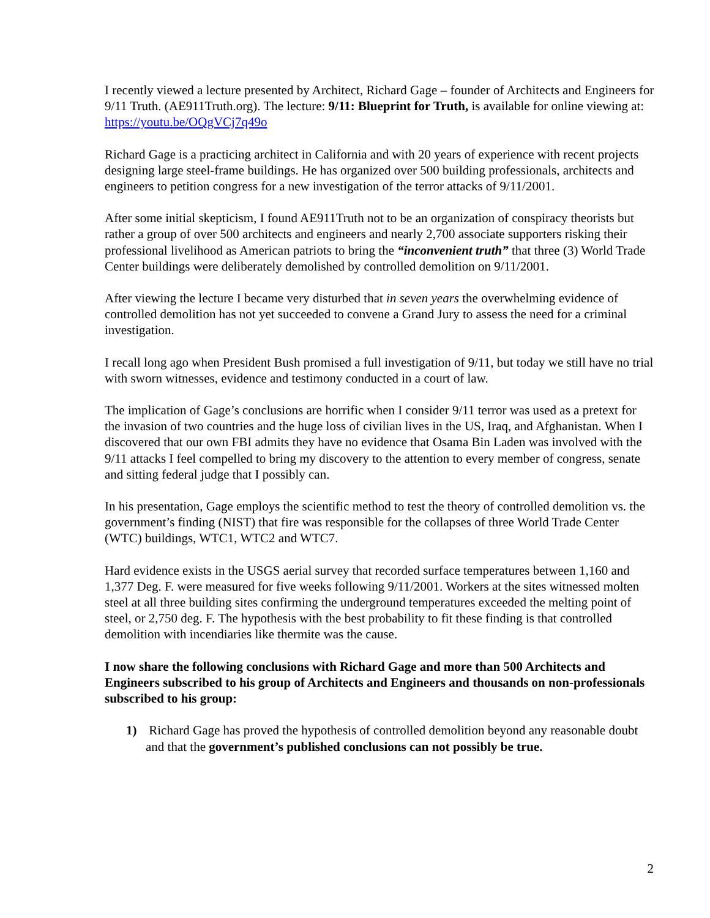I recently viewed a lecture presented by Architect, Richard Gage – founder of Architects and Engineers for 9/11 Truth. (AE911Truth.org). The lecture: 9/11: Blueprint for Truth, is available for online viewing at: https://youtu.be/OQgVCj7q49o
Richard Gage is a practicing architect in California and with 20 years of experience with recent projects designing large steel-frame buildings. He has organized over 500 building professionals, architects and engineers to petition congress for a new investigation of the terror attacks of 9/11/2001.
After some initial skepticism, I found AE911Truth not to be an organization of conspiracy theorists but rather a group of over 500 architects and engineers and nearly 2,700 associate supporters risking their professional livelihood as American patriots to bring the “inconvenient truth” that three (3) World Trade Center buildings were deliberately demolished by controlled demolition on 9/11/2001.
After viewing the lecture I became very disturbed that in seven years the overwhelming evidence of controlled demolition has not yet succeeded to convene a Grand Jury to assess the need for a criminal investigation.
I recall long ago when President Bush promised a full investigation of 9/11, but today we still have no trial with sworn witnesses, evidence and testimony conducted in a court of law.
The implication of Gage’s conclusions are horrific when I consider 9/11 terror was used as a pretext for the invasion of two countries and the huge loss of civilian lives in the US, Iraq, and Afghanistan. When I discovered that our own FBI admits they have no evidence that Osama Bin Laden was involved with the 9/11 attacks I feel compelled to bring my discovery to the attention to every member of congress, senate and sitting federal judge that I possibly can.
In his presentation, Gage employs the scientific method to test the theory of controlled demolition vs. the government’s finding (NIST) that fire was responsible for the collapses of three World Trade Center (WTC) buildings, WTC1, WTC2 and WTC7.
Hard evidence exists in the USGS aerial survey that recorded surface temperatures between 1,160 and 1,377 Deg. F. were measured for five weeks following 9/11/2001. Workers at the sites witnessed molten steel at all three building sites confirming the underground temperatures exceeded the melting point of steel, or 2,750 deg. F. The hypothesis with the best probability to fit these finding is that controlled demolition with incendiaries like thermite was the cause.
I now share the following conclusions with Richard Gage and more than 500 Architects and Engineers subscribed to his group of Architects and Engineers and thousands on non-professionals subscribed to his group:
1) Richard Gage has proved the hypothesis of controlled demolition beyond any reasonable doubt and that the government’s published conclusions can not possibly be true.
2